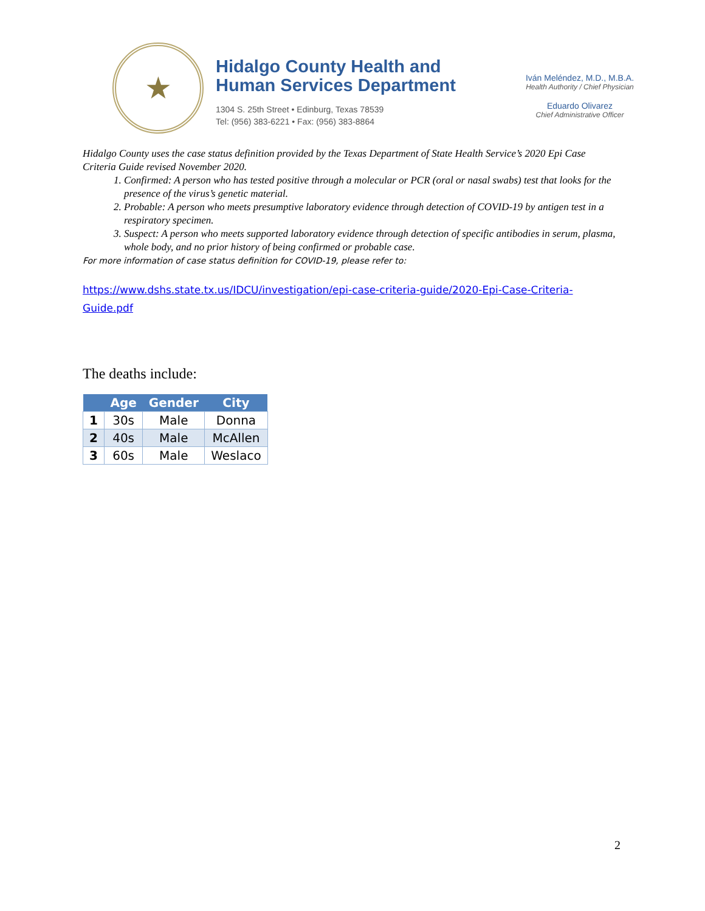★
Hidalgo County Health and
Human Services Department
1304 S. 25th Street • Edinburg, Texas 78539
Tel: (956) 383-6221 • Fax: (956) 383-8864
Iván Meléndez, M.D., M.B.A.
Health Authority / Chief Physician
Eduardo Olivarez
Chief Administrative Officer
Hidalgo County uses the case status definition provided by the Texas Department of State Health Service’s 2020 Epi Case Criteria Guide revised November 2020.
1. Confirmed: A person who has tested positive through a molecular or PCR (oral or nasal swabs) test that looks for the presence of the virus’s genetic material.
2. Probable: A person who meets presumptive laboratory evidence through detection of COVID-19 by antigen test in a respiratory specimen.
3. Suspect: A person who meets supported laboratory evidence through detection of specific antibodies in serum, plasma, whole body, and no prior history of being confirmed or probable case.
For more information of case status definition for COVID-19, please refer to:
https://www.dshs.state.tx.us/IDCU/investigation/epi-case-criteria-guide/2020-Epi-Case-Criteria-Guide.pdf
The deaths include:
| | Age | Gender | City |
| --- | --- | --- | --- |
| 1 | 30s | Male | Donna |
| 2 | 40s | Male | McAllen |
| 3 | 60s | Male | Weslaco |
2